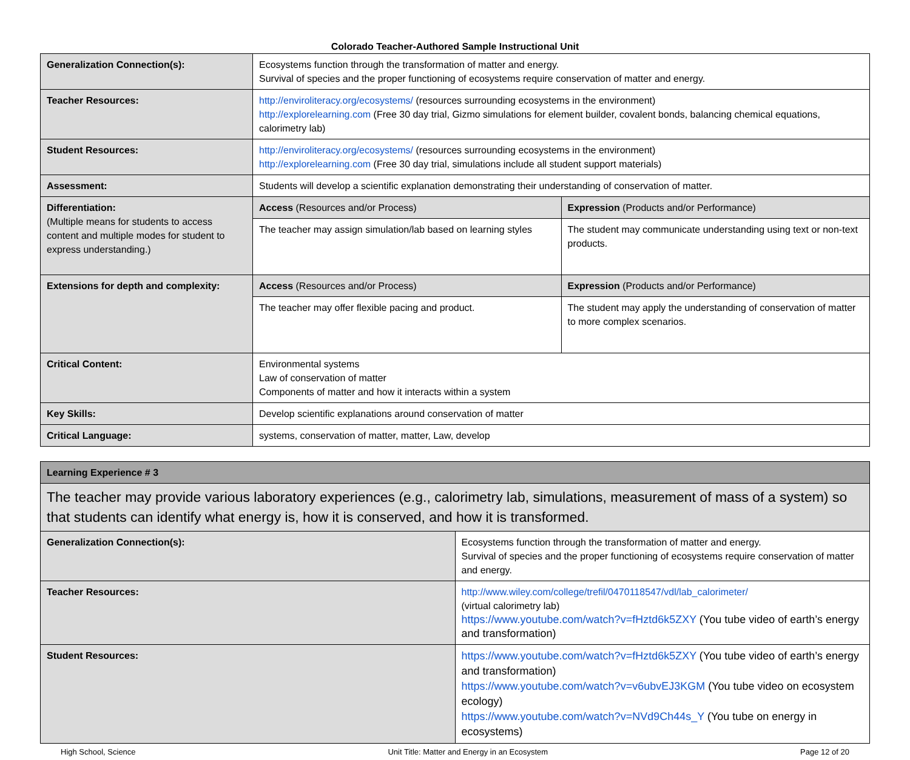Colorado Teacher-Authored Sample Instructional Unit
| Generalization Connection(s): | Ecosystems function through the transformation of matter and energy. Survival of species and the proper functioning of ecosystems require conservation of matter and energy. | |
| Teacher Resources: | http://enviroliteracy.org/ecosystems/ (resources surrounding ecosystems in the environment) http://explorelearning.com (Free 30 day trial, Gizmo simulations for element builder, covalent bonds, balancing chemical equations, calorimetry lab) | |
| Student Resources: | http://enviroliteracy.org/ecosystems/ (resources surrounding ecosystems in the environment) http://explorelearning.com (Free 30 day trial, simulations include all student support materials) | |
| Assessment: | Students will develop a scientific explanation demonstrating their understanding of conservation of matter. | |
| Differentiation: (Multiple means for students to access content and multiple modes for student to express understanding.) | Access (Resources and/or Process) | Expression (Products and/or Performance) |
| | The teacher may assign simulation/lab based on learning styles | The student may communicate understanding using text or non-text products. |
| Extensions for depth and complexity: | Access (Resources and/or Process) | Expression (Products and/or Performance) |
| | The teacher may offer flexible pacing and product. | The student may apply the understanding of conservation of matter to more complex scenarios. |
| Critical Content: | Environmental systems Law of conservation of matter Components of matter and how it interacts within a system | |
| Key Skills: | Develop scientific explanations around conservation of matter | |
| Critical Language: | systems, conservation of matter, matter, Law, develop | |
| Learning Experience # 3 | |
| The teacher may provide various laboratory experiences (e.g., calorimetry lab, simulations, measurement of mass of a system) so that students can identify what energy is, how it is conserved, and how it is transformed. | |
| Generalization Connection(s): | Ecosystems function through the transformation of matter and energy. Survival of species and the proper functioning of ecosystems require conservation of matter and energy. |
| Teacher Resources: | http://www.wiley.com/college/trefil/0470118547/vdl/lab_calorimeter/ (virtual calorimetry lab) https://www.youtube.com/watch?v=fHztd6k5ZXY (You tube video of earth’s energy and transformation) |
| Student Resources: | https://www.youtube.com/watch?v=fHztd6k5ZXY (You tube video of earth’s energy and transformation) https://www.youtube.com/watch?v=v6ubvEJ3KGM (You tube video on ecosystem ecology) https://www.youtube.com/watch?v=NVd9Ch44s_Y (You tube on energy in ecosystems) |
High School, Science Unit Title: Matter and Energy in an Ecosystem Page 12 of 20